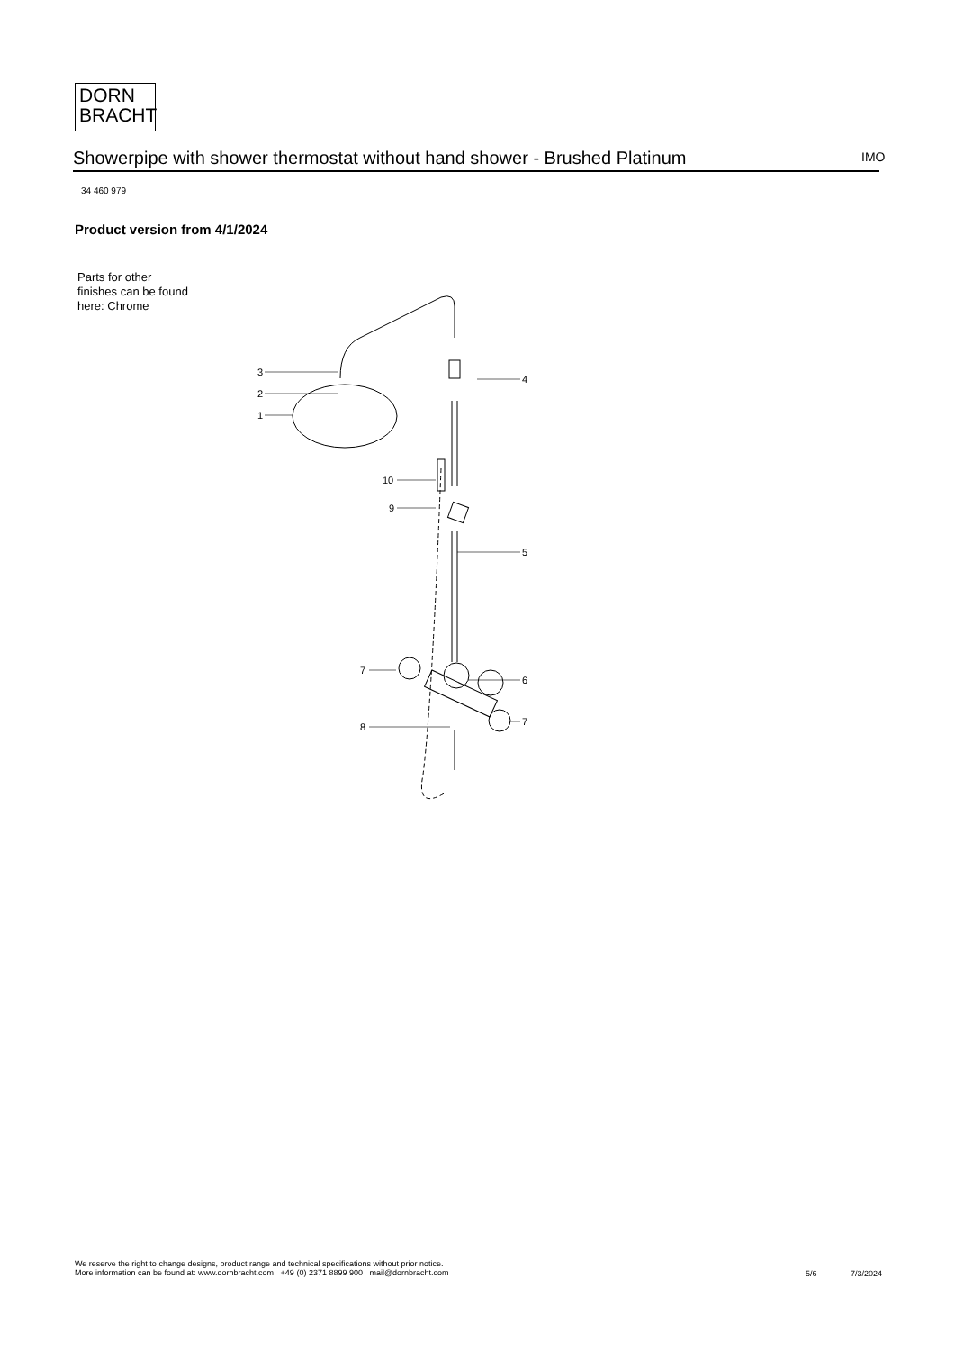DORN
BRACHT
Showerpipe with shower thermostat without hand shower - Brushed Platinum IMO
34 460 979
Product version from 4/1/2024
Parts for other
finishes can be found
here: Chrome
3
2
1
4
10
9
5
7
6
7
8
We reserve the right to change designs, product range and technical specifications without prior notice.
More information can be found at: www.dornbracht.com +49 (0) 2371 8899 900 mail@dornbracht.com
5/6 7/3/2024